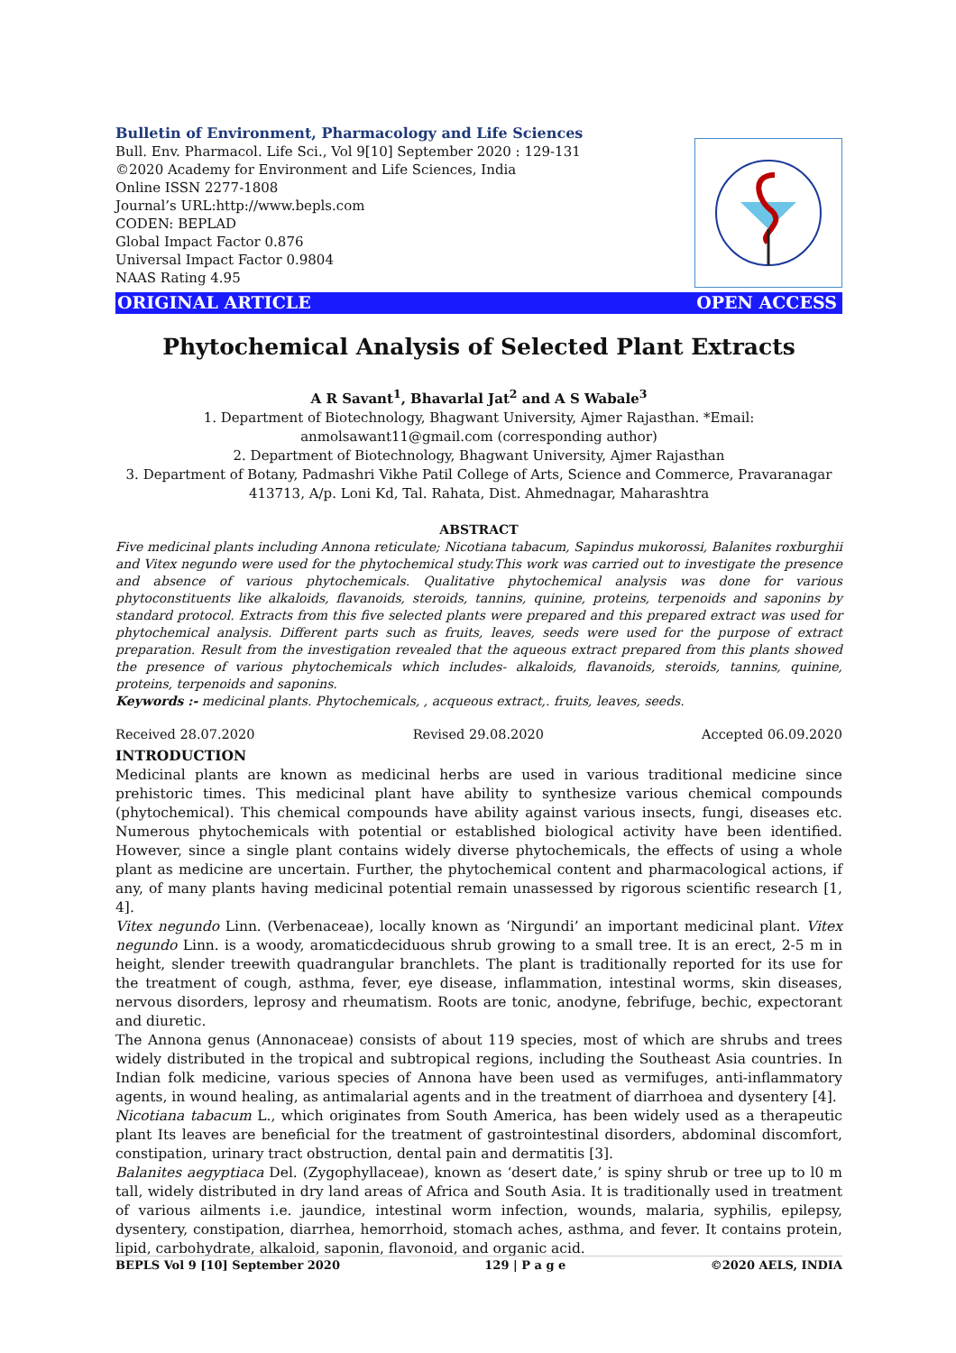Bulletin of Environment, Pharmacology and Life Sciences
Bull. Env. Pharmacol. Life Sci., Vol 9[10] September 2020 : 129-131
©2020 Academy for Environment and Life Sciences, India
Online ISSN 2277-1808
Journal’s URL:http://www.bepls.com
CODEN: BEPLAD
Global Impact Factor 0.876
Universal Impact Factor 0.9804
NAAS Rating 4.95
ORIGINAL ARTICLE OPEN ACCESS
Phytochemical Analysis of Selected Plant Extracts
A R Savant<sup>1</sup>, Bhavarlal Jat<sup>2</sup> and A S Wabale<sup>3</sup>
1. Department of Biotechnology, Bhagwant University, Ajmer Rajasthan. *Email: anmolsawant11@gmail.com (corresponding author)
2. Department of Biotechnology, Bhagwant University, Ajmer Rajasthan
3. Department of Botany, Padmashri Vikhe Patil College of Arts, Science and Commerce, Pravaranagar 413713, A/p. Loni Kd, Tal. Rahata, Dist. Ahmednagar, Maharashtra
ABSTRACT
Five medicinal plants including Annona reticulate; Nicotiana tabacum, Sapindus mukorossi, Balanites roxburghii and Vitex negundo were used for the phytochemical study.This work was carried out to investigate the presence and absence of various phytochemicals. Qualitative phytochemical analysis was done for various phytoconstituents like alkaloids, flavanoids, steroids, tannins, quinine, proteins, terpenoids and saponins by standard protocol. Extracts from this five selected plants were prepared and this prepared extract was used for phytochemical analysis. Different parts such as fruits, leaves, seeds were used for the purpose of extract preparation. Result from the investigation revealed that the aqueous extract prepared from this plants showed the presence of various phytochemicals which includes- alkaloids, flavanoids, steroids, tannins, quinine, proteins, terpenoids and saponins.
Keywords :- medicinal plants. Phytochemicals, , acqueous extract,. fruits, leaves, seeds.
Received 28.07.2020 Revised 29.08.2020 Accepted 06.09.2020
INTRODUCTION
Medicinal plants are known as medicinal herbs are used in various traditional medicine since prehistoric times. This medicinal plant have ability to synthesize various chemical compounds (phytochemical). This chemical compounds have ability against various insects, fungi, diseases etc. Numerous phytochemicals with potential or established biological activity have been identified. However, since a single plant contains widely diverse phytochemicals, the effects of using a whole plant as medicine are uncertain. Further, the phytochemical content and pharmacological actions, if any, of many plants having medicinal potential remain unassessed by rigorous scientific research [1, 4].
Vitex negundo Linn. (Verbenaceae), locally known as ‘Nirgundi’ an important medicinal plant. Vitex negundo Linn. is a woody, aromaticdeciduous shrub growing to a small tree. It is an erect, 2-5 m in height, slender treewith quadrangular branchlets. The plant is traditionally reported for its use for the treatment of cough, asthma, fever, eye disease, inflammation, intestinal worms, skin diseases, nervous disorders, leprosy and rheumatism. Roots are tonic, anodyne, febrifuge, bechic, expectorant and diuretic.
The Annona genus (Annonaceae) consists of about 119 species, most of which are shrubs and trees widely distributed in the tropical and subtropical regions, including the Southeast Asia countries. In Indian folk medicine, various species of Annona have been used as vermifuges, anti-inflammatory agents, in wound healing, as antimalarial agents and in the treatment of diarrhoea and dysentery [4].
Nicotiana tabacum L., which originates from South America, has been widely used as a therapeutic plant Its leaves are beneficial for the treatment of gastrointestinal disorders, abdominal discomfort, constipation, urinary tract obstruction, dental pain and dermatitis [3].
Balanites aegyptiaca Del. (Zygophyllaceae), known as ‘desert date,’ is spiny shrub or tree up to l0 m tall, widely distributed in dry land areas of Africa and South Asia. It is traditionally used in treatment of various ailments i.e. jaundice, intestinal worm infection, wounds, malaria, syphilis, epilepsy, dysentery, constipation, diarrhea, hemorrhoid, stomach aches, asthma, and fever. It contains protein, lipid, carbohydrate, alkaloid, saponin, flavonoid, and organic acid.
BEPLS Vol 9 [10] September 2020 129 | P a g e ©2020 AELS, INDIA